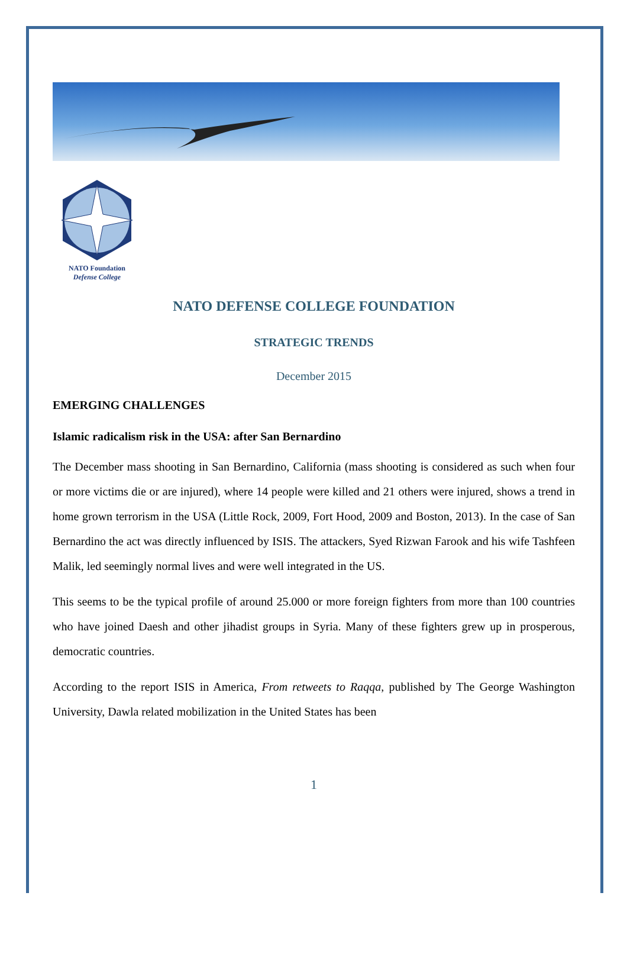NATO Foundation
Defense College
NATO DEFENSE COLLEGE FOUNDATION
STRATEGIC TRENDS
December 2015
EMERGING CHALLENGES
Islamic radicalism risk in the USA: after San Bernardino
The December mass shooting in San Bernardino, California (mass shooting is considered as such when four or more victims die or are injured), where 14 people were killed and 21 others were injured, shows a trend in home grown terrorism in the USA (Little Rock, 2009, Fort Hood, 2009 and Boston, 2013). In the case of San Bernardino the act was directly influenced by ISIS. The attackers, Syed Rizwan Farook and his wife Tashfeen Malik, led seemingly normal lives and were well integrated in the US.
This seems to be the typical profile of around 25.000 or more foreign fighters from more than 100 countries who have joined Daesh and other jihadist groups in Syria. Many of these fighters grew up in prosperous, democratic countries.
According to the report ISIS in America, From retweets to Raqqa, published by The George Washington University, Dawla related mobilization in the United States has been
1